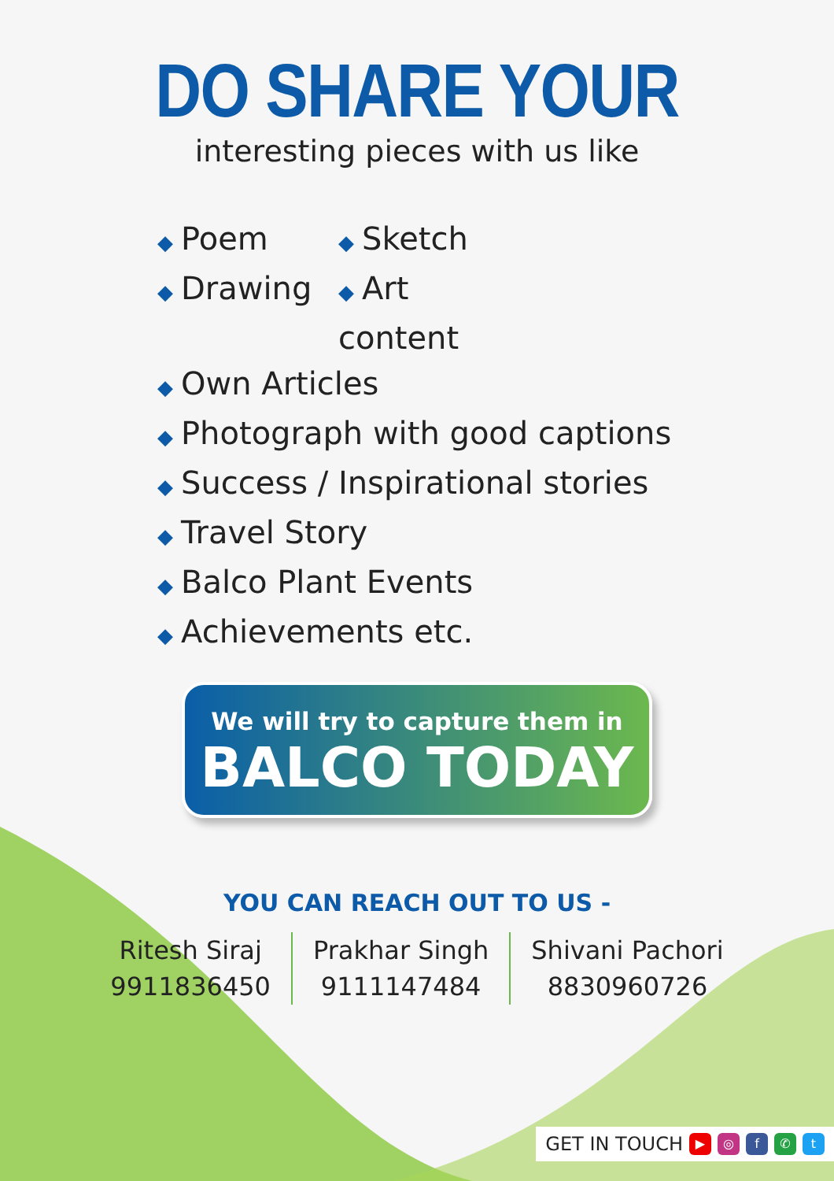DO SHARE YOUR
interesting pieces with us like
◆ Poem
◆ Sketch
◆ Drawing
◆ Art content
◆ Own Articles
◆ Photograph with good captions
◆ Success / Inspirational stories
◆ Travel Story
◆ Balco Plant Events
◆ Achievements etc.
We will try to capture them in
BALCO TODAY
YOU CAN REACH OUT TO US -
Ritesh Siraj
9911836450
Prakhar Singh
9111147484
Shivani Pachori
8830960726
GET IN TOUCH ▶ ◎ f ✆ t